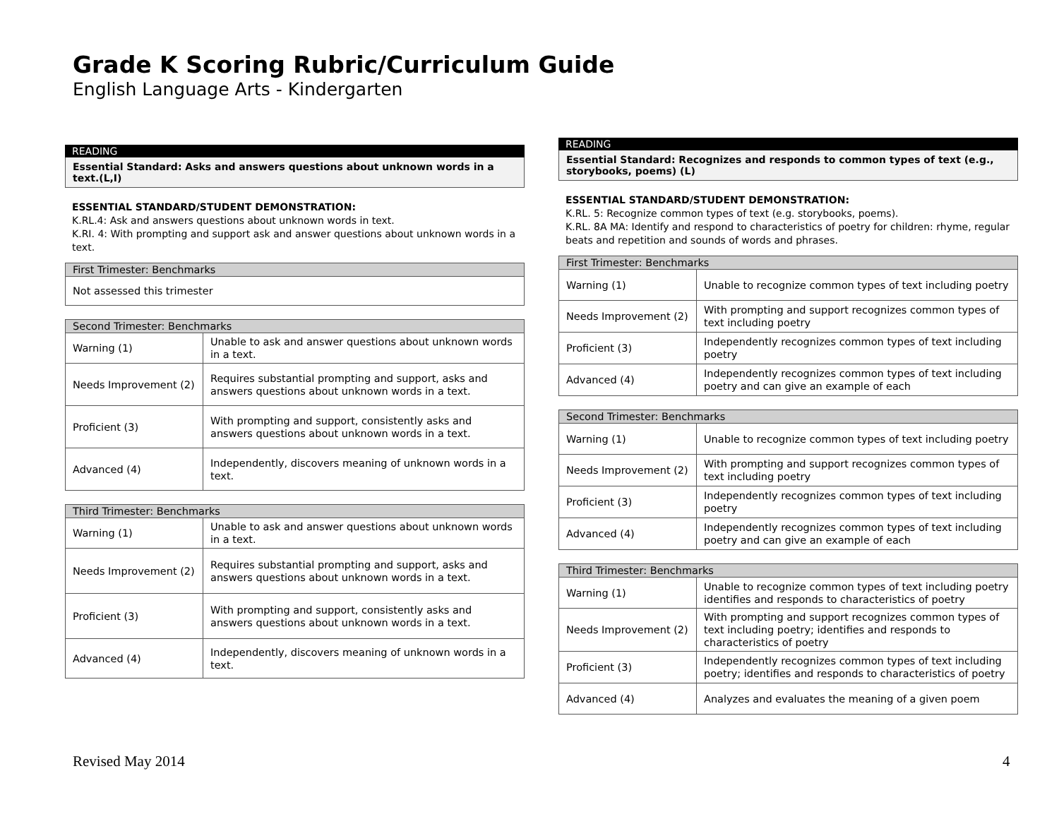Grade K Scoring Rubric/Curriculum Guide
English Language Arts - Kindergarten
READING
Essential Standard: Asks and answers questions about unknown words in a text.(L,I)
ESSENTIAL STANDARD/STUDENT DEMONSTRATION:
K.RL.4: Ask and answers questions about unknown words in text.
K.RI. 4: With prompting and support ask and answer questions about unknown words in a text.
| First Trimester: Benchmarks |
| --- |
| Not assessed this trimester |
| Second Trimester: Benchmarks | |
| --- | --- |
| Warning (1) | Unable to ask and answer questions about unknown words in a text. |
| Needs Improvement (2) | Requires substantial prompting and support, asks and answers questions about unknown words in a text. |
| Proficient (3) | With prompting and support, consistently asks and answers questions about unknown words in a text. |
| Advanced (4) | Independently, discovers meaning of unknown words in a text. |
| Third Trimester: Benchmarks | |
| --- | --- |
| Warning (1) | Unable to ask and answer questions about unknown words in a text. |
| Needs Improvement (2) | Requires substantial prompting and support, asks and answers questions about unknown words in a text. |
| Proficient (3) | With prompting and support, consistently asks and answers questions about unknown words in a text. |
| Advanced (4) | Independently, discovers meaning of unknown words in a text. |
READING
Essential Standard: Recognizes and responds to common types of text (e.g., storybooks, poems) (L)
ESSENTIAL STANDARD/STUDENT DEMONSTRATION:
K.RL. 5: Recognize common types of text (e.g. storybooks, poems).
K.RL. 8A MA: Identify and respond to characteristics of poetry for children: rhyme, regular beats and repetition and sounds of words and phrases.
| First Trimester: Benchmarks | |
| --- | --- |
| Warning (1) | Unable to recognize common types of text including poetry |
| Needs Improvement (2) | With prompting and support recognizes common types of text including poetry |
| Proficient (3) | Independently recognizes common types of text including poetry |
| Advanced (4) | Independently recognizes common types of text including poetry and can give an example of each |
| Second Trimester: Benchmarks | |
| --- | --- |
| Warning (1) | Unable to recognize common types of text including poetry |
| Needs Improvement (2) | With prompting and support recognizes common types of text including poetry |
| Proficient (3) | Independently recognizes common types of text including poetry |
| Advanced (4) | Independently recognizes common types of text including poetry and can give an example of each |
| Third Trimester: Benchmarks | |
| --- | --- |
| Warning (1) | Unable to recognize common types of text including poetry identifies and responds to characteristics of poetry |
| Needs Improvement (2) | With prompting and support recognizes common types of text including poetry; identifies and responds to characteristics of poetry |
| Proficient (3) | Independently recognizes common types of text including poetry; identifies and responds to characteristics of poetry |
| Advanced (4) | Analyzes and evaluates the meaning of a given poem |
Revised May 2014 4